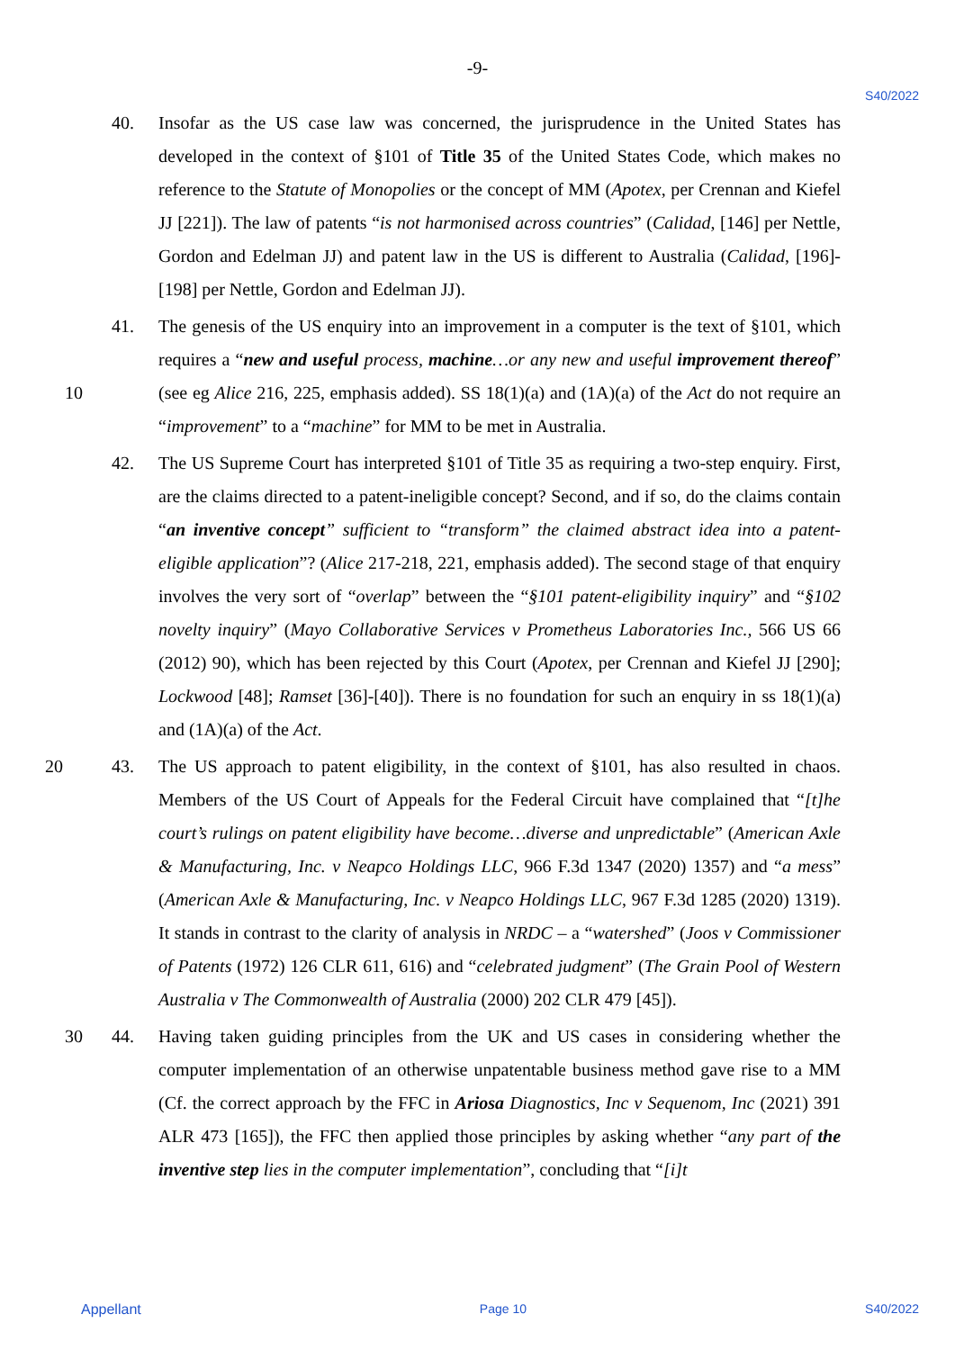-9-
S40/2022
40. Insofar as the US case law was concerned, the jurisprudence in the United States has developed in the context of §101 of Title 35 of the United States Code, which makes no reference to the Statute of Monopolies or the concept of MM (Apotex, per Crennan and Kiefel JJ [221]). The law of patents “is not harmonised across countries” (Calidad, [146] per Nettle, Gordon and Edelman JJ) and patent law in the US is different to Australia (Calidad, [196]-[198] per Nettle, Gordon and Edelman JJ).
41. The genesis of the US enquiry into an improvement in a computer is the text of §101, which requires a “new and useful process, machine…or any new and useful improvement thereof” (see eg Alice 216, 225, emphasis added). SS 18(1)(a) and (1A)(a) 10 of the Act do not require an “improvement” to a “machine” for MM to be met in Australia.
42. The US Supreme Court has interpreted §101 of Title 35 as requiring a two-step enquiry. First, are the claims directed to a patent-ineligible concept? Second, and if so, do the claims contain “an inventive concept” sufficient to “transform” the claimed abstract idea into a patent-eligible application”? (Alice 217-218, 221, emphasis added). The second stage of that enquiry involves the very sort of “overlap” between the “§101 patent-eligibility inquiry” and “§102 novelty inquiry” (Mayo Collaborative Services v Prometheus Laboratories Inc., 566 US 66 (2012) 90), which has been rejected by this Court (Apotex, per Crennan and Kiefel JJ [290]; Lockwood [48]; Ramset [36]-[40]). There is no foundation for such an enquiry in ss 18(1)(a) and (1A)(a) of the Act.
20 43. The US approach to patent eligibility, in the context of §101, has also resulted in chaos. Members of the US Court of Appeals for the Federal Circuit have complained that “[t]he court’s rulings on patent eligibility have become…diverse and unpredictable” (American Axle & Manufacturing, Inc. v Neapco Holdings LLC, 966 F.3d 1347 (2020) 1357) and “a mess” (American Axle & Manufacturing, Inc. v Neapco Holdings LLC, 967 F.3d 1285 (2020) 1319). It stands in contrast to the clarity of analysis in NRDC – a “watershed” (Joos v Commissioner of Patents (1972) 126 CLR 611, 616) and “celebrated judgment” (The Grain Pool of Western Australia v The Commonwealth of Australia (2000) 202 CLR 479 [45]).
44. Having taken guiding principles from the UK and US cases in considering whether the 30 computer implementation of an otherwise unpatentable business method gave rise to a MM (Cf. the correct approach by the FFC in Ariosa Diagnostics, Inc v Sequenom, Inc (2021) 391 ALR 473 [165]), the FFC then applied those principles by asking whether “any part of the inventive step lies in the computer implementation”, concluding that “[i]t
Appellant Page 10 S40/2022